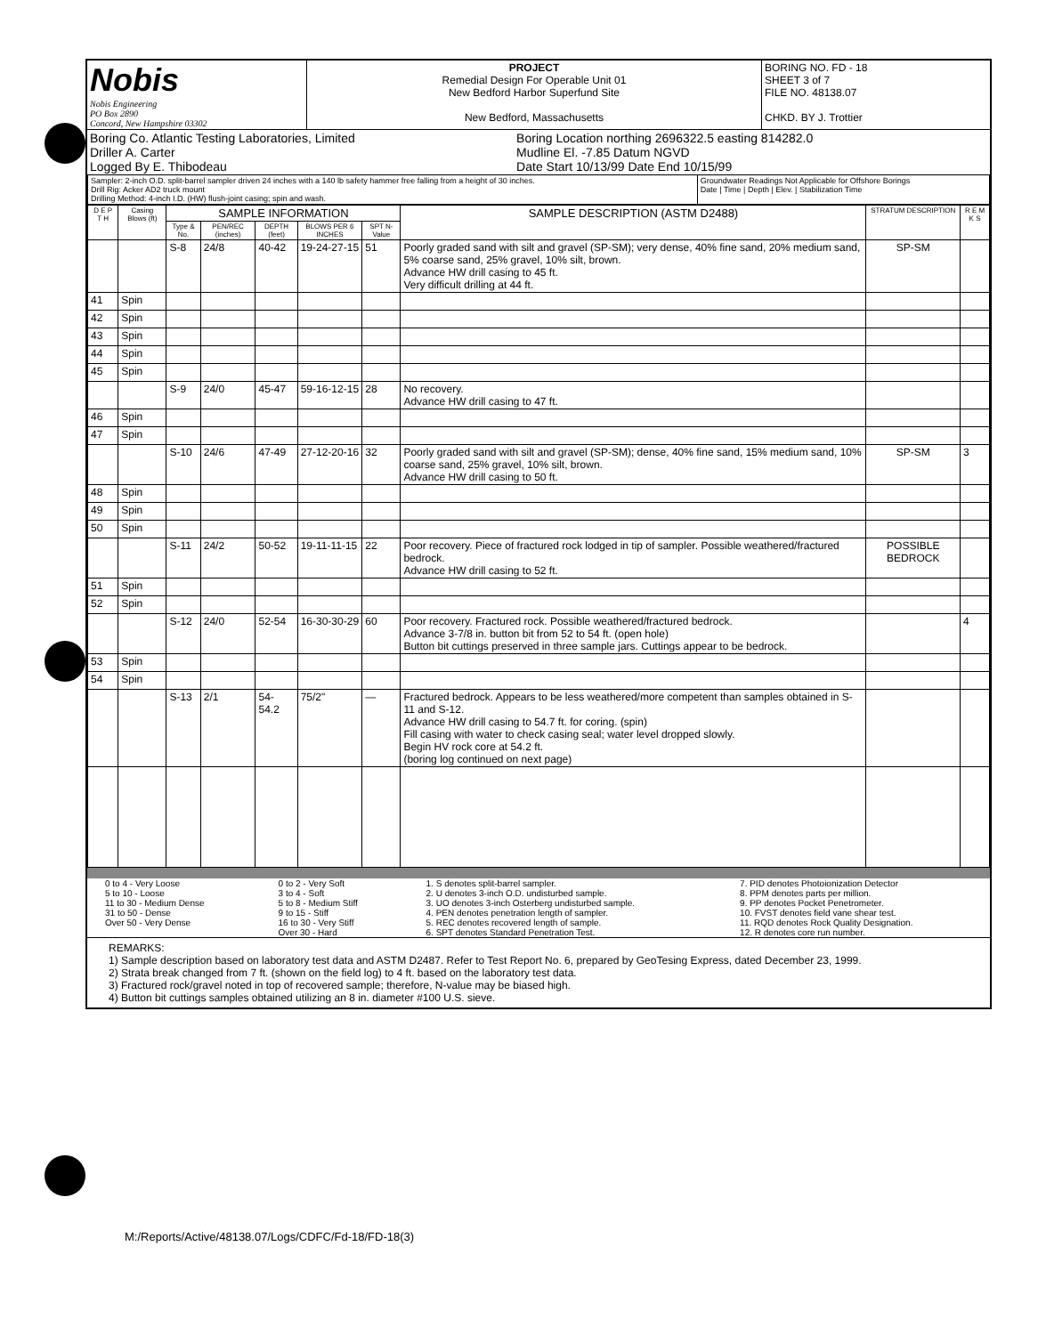| Nobis Nobis Engineering PO Box 2890 Concord, New Hampshire 03302 | PROJECT Remedial Design For Operable Unit 01 New Bedford Harbor Superfund Site New Bedford, Massachusetts | BORING NO. FD - 18 SHEET 3 of 7 FILE NO. 48138.07 CHKD. BY J. Trottier |
| Boring Co. Atlantic Testing Laboratories, Limited Driller A. Carter Logged By E. Thibodeau | Boring Location northing 2696322.5 easting 814282.0 Mudline El. -7.85 Datum NGVD Date Start 10/13/99 Date End 10/15/99 |
| Sampler: 2-inch O.D. split-barrel sampler driven 24 inches with a 140 lb safety hammer free falling from a height of 30 inches. Drill Rig: Acker AD2 truck mount Drilling Method: 4-inch I.D. (HW) flush-joint casing; spin and wash. | Groundwater Readings Not Applicable for Offshore Borings Date / Time / Depth / Elev. / Stabilization Time |
| D E P T H | Casing Blows (ft) | SAMPLE INFORMATION | | | | | SAMPLE DESCRIPTION (ASTM D2488) | STRATUM DESCRIPTION | R E M K S |
| --- | --- | --- | --- | --- | --- | --- | --- | --- | --- |
| | | Type & No. | PEN/REC (inches) | DEPTH (feet) | BLOWS PER 6 INCHES | SPT N-Value | | | |
| | | S-8 | 24/8 | 40-42 | 19-24-27-15 | 51 | Poorly graded sand with silt and gravel (SP-SM); very dense, 40% fine sand, 20% medium sand, 5% coarse sand, 25% gravel, 10% silt, brown. Advance HW drill casing to 45 ft. Very difficult drilling at 44 ft. | SP-SM | |
| 41 | Spin | | | | | | | | |
| 42 | Spin | | | | | | | | |
| 43 | Spin | | | | | | | | |
| 44 | Spin | | | | | | | | |
| 45 | Spin | | | | | | | | |
| | | S-9 | 24/0 | 45-47 | 59-16-12-15 | 28 | No recovery. Advance HW drill casing to 47 ft. | | |
| 46 | Spin | | | | | | | | |
| 47 | Spin | | | | | | | | |
| | | S-10 | 24/6 | 47-49 | 27-12-20-16 | 32 | Poorly graded sand with silt and gravel (SP-SM); dense, 40% fine sand, 15% medium sand, 10% coarse sand, 25% gravel, 10% silt, brown. Advance HW drill casing to 50 ft. | SP-SM | 3 |
| 48 | Spin | | | | | | | | |
| 49 | Spin | | | | | | | | |
| 50 | Spin | | | | | | | | |
| | | S-11 | 24/2 | 50-52 | 19-11-11-15 | 22 | Poor recovery. Piece of fractured rock lodged in tip of sampler. Possible weathered/fractured bedrock. Advance HW drill casing to 52 ft. | POSSIBLE BEDROCK | |
| 51 | Spin | | | | | | | | |
| 52 | Spin | | | | | | | | |
| | | S-12 | 24/0 | 52-54 | 16-30-30-29 | 60 | Poor recovery. Fractured rock. Possible weathered/fractured bedrock. Advance 3-7/8 in. button bit from 52 to 54 ft. (open hole) Button bit cuttings preserved in three sample jars. Cuttings appear to be bedrock. | | 4 |
| 53 | Spin | | | | | | | | |
| 54 | Spin | | | | | | | | |
| | | S-13 | 2/1 | 54-54.2 | 75/2" | — | Fractured bedrock. Appears to be less weathered/more competent than samples obtained in S-11 and S-12. Advance HW drill casing to 54.7 ft. for coring. (spin) Fill casing with water to check casing seal; water level dropped slowly. Begin HV rock core at 54.2 ft. (boring log continued on next page) | | |
| 0 to 4 - Very Loose 5 to 10 - Loose 11 to 30 - Medium Dense 31 to 50 - Dense Over 50 - Very Dense | 0 to 2 - Very Soft 3 to 4 - Soft 5 to 8 - Medium Stiff 9 to 15 - Stiff 16 to 30 - Very Stiff Over 30 - Hard | 1. S denotes split-barrel sampler. 2. U denotes 3-inch O.D. undisturbed sample. 3. UO denotes 3-inch Osterberg undisturbed sample. 4. PEN denotes penetration length of sampler. 5. REC denotes recovered length of sample. 6. SPT denotes Standard Penetration Test. | 7. PID denotes Photoionization Detector 8. PPM denotes parts per million. 9. PP denotes Pocket Penetrometer. 10. FVST denotes field vane shear test. 11. RQD denotes Rock Quality Designation. 12. R denotes core run number. |
REMARKS:
1) Sample description based on laboratory test data and ASTM D2487. Refer to Test Report No. 6, prepared by GeoTesing Express, dated December 23, 1999.
2) Strata break changed from 7 ft. (shown on the field log) to 4 ft. based on the laboratory test data.
3) Fractured rock/gravel noted in top of recovered sample; therefore, N-value may be biased high.
4) Button bit cuttings samples obtained utilizing an 8 in. diameter #100 U.S. sieve.
M:/Reports/Active/48138.07/Logs/CDFC/Fd-18/FD-18(3)